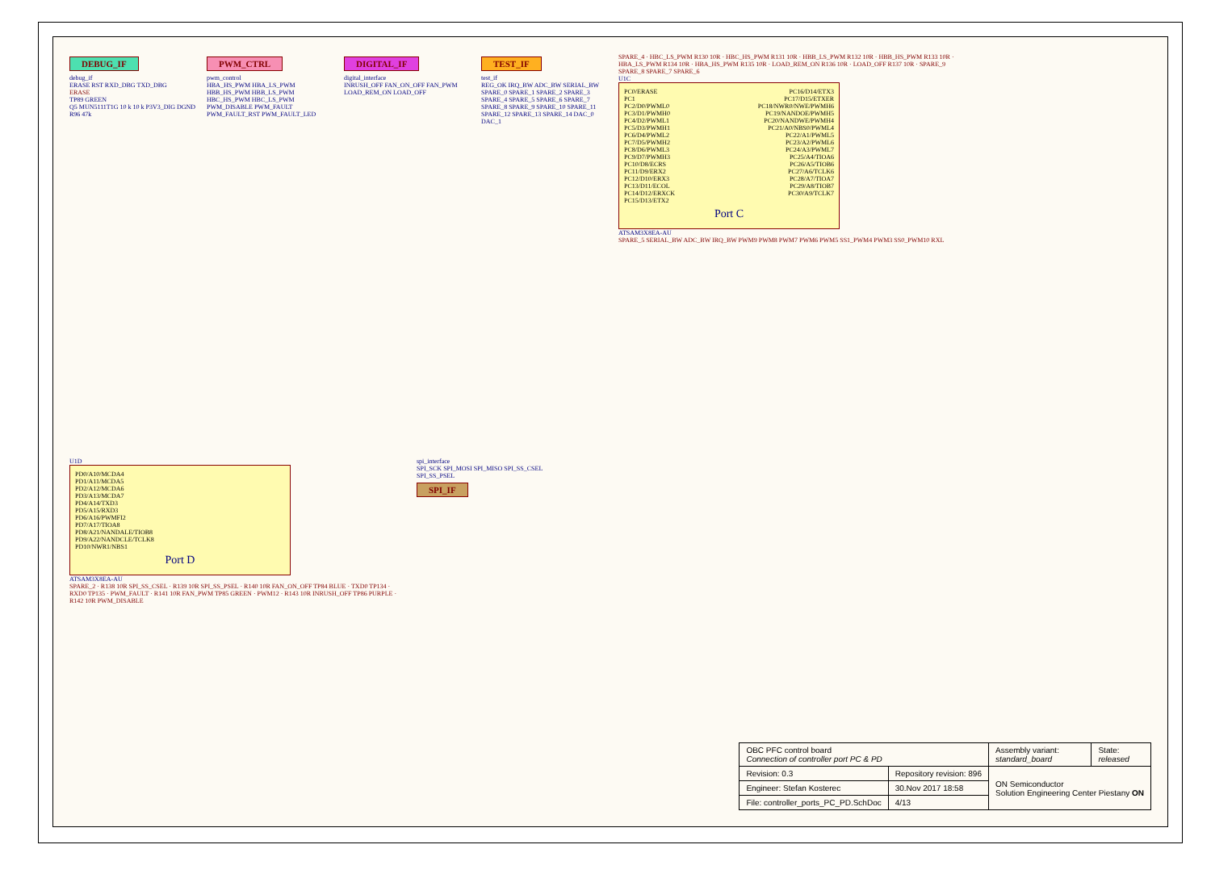DEBUG_IF
debug_if
ERASE RST RXD_DBG TXD_DBG
ERASE
TP89 GREEN
Q5 MUN5111T1G 10 k 10 k P3V3_DIG DGND R96 47k
PWM_CTRL
pwm_control
HBA_HS_PWM HBA_LS_PWM HBB_HS_PWM HBB_LS_PWM HBC_HS_PWM HBC_LS_PWM PWM_DISABLE PWM_FAULT PWM_FAULT_RST PWM_FAULT_LED
DIGITAL_IF
digital_interface
INRUSH_OFF FAN_ON_OFF FAN_PWM LOAD_REM_ON LOAD_OFF
TEST_IF
test_if
REG_OK IRQ_BW ADC_BW SERIAL_BW SPARE_0 SPARE_1 SPARE_2 SPARE_3 SPARE_4 SPARE_5 SPARE_6 SPARE_7 SPARE_8 SPARE_9 SPARE_10 SPARE_11 SPARE_12 SPARE_13 SPARE_14 DAC_0 DAC_1
SPARE_4 · HBC_LS_PWM R130 10R · HBC_HS_PWM R131 10R · HBB_LS_PWM R132 10R · HBB_HS_PWM R133 10R · HBA_LS_PWM R134 10R · HBA_HS_PWM R135 10R · LOAD_REM_ON R136 10R · LOAD_OFF R137 10R · SPARE_9 SPARE_8 SPARE_7 SPARE_6
U1C
PC0/ERASE
PC1
PC2/D0/PWML0
PC3/D1/PWMH0
PC4/D2/PWML1
PC5/D3/PWMH1
PC6/D4/PWML2
PC7/D5/PWMH2
PC8/D6/PWML3
PC9/D7/PWMH3
PC10/D8/ECRS
PC11/D9/ERX2
PC12/D10/ERX3
PC13/D11/ECOL
PC14/D12/ERXCK
PC15/D13/ETX2
PC16/D14/ETX3
PC17/D15/ETXER
PC18/NWR0/NWE/PWMH6
PC19/NANDOE/PWMH5
PC20/NANDWE/PWMH4
PC21/A0/NBS0/PWML4
PC22/A1/PWML5
PC23/A2/PWML6
PC24/A3/PWML7
PC25/A4/TIOA6
PC26/A5/TIOB6
PC27/A6/TCLK6
PC28/A7/TIOA7
PC29/A8/TIOB7
PC30/A9/TCLK7
Port C
ATSAM3X8EA-AU
SPARE_5 SERIAL_BW ADC_BW IRQ_BW PWM9 PWM8 PWM7 PWM6 PWM5 SS1_PWM4 PWM3 SS0_PWM10 RXL
U1D
PD0/A10/MCDA4
PD1/A11/MCDA5
PD2/A12/MCDA6
PD3/A13/MCDA7
PD4/A14/TXD3
PD5/A15/RXD3
PD6/A16/PWMFI2
PD7/A17/TIOA8
PD8/A21/NANDALE/TIOB8
PD9/A22/NANDCLE/TCLK8
PD10/NWR1/NBS1
Port D
ATSAM3X8EA-AU
SPARE_2 · R138 10R SPI_SS_CSEL · R139 10R SPI_SS_PSEL · R140 10R FAN_ON_OFF TP84 BLUE · TXD0 TP134 · RXD0 TP135 · PWM_FAULT · R141 10R FAN_PWM TP85 GREEN · PWM12 · R143 10R INRUSH_OFF TP86 PURPLE · R142 10R PWM_DISABLE
spi_interface
SPI_SCK SPI_MOSI SPI_MISO SPI_SS_CSEL SPI_SS_PSEL
SPI_IF
| OBC PFC control board Connection of controller port PC & PD | | Assembly variant: standard_board | State: released |
| Revision: 0.3 | Repository revision: 896 | ON Semiconductor Solution Engineering Center Piestany ON | |
| Engineer: Stefan Kosterec | 30.Nov 2017 18:58 | | |
| File: controller_ports_PC_PD.SchDoc | 4/13 | | |